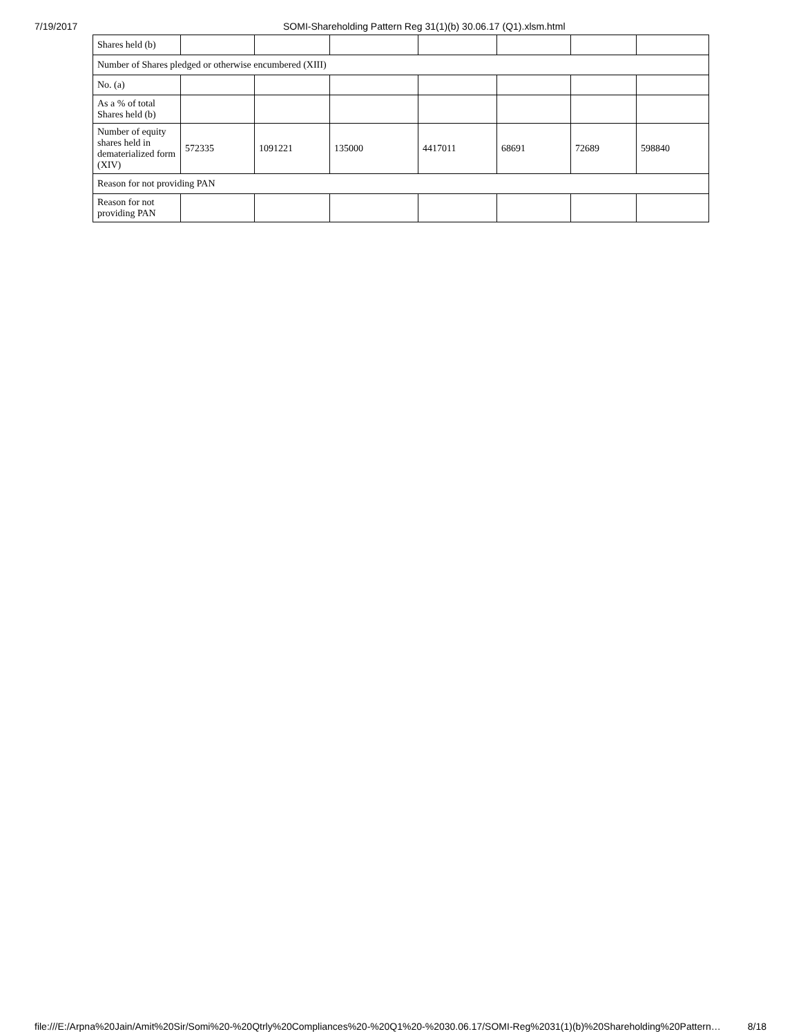7/19/2017 SOMI-Shareholding Pattern Reg 31(1)(b) 30.06.17 (Q1).xlsm.html
| Shares held (b) | | | | | | | |
| Number of Shares pledged or otherwise encumbered (XIII) | | | | | | | |
| No. (a) | | | | | | | |
| As a % of total Shares held (b) | | | | | | | |
| Number of equity shares held in dematerialized form (XIV) | 572335 | 1091221 | 135000 | 4417011 | 68691 | 72689 | 598840 |
| Reason for not providing PAN | | | | | | | |
| Reason for not providing PAN | | | | | | | |
file:///E:/Arpna%20Jain/Amit%20Sir/Somi%20-%20Qtrly%20Compliances%20-%20Q1%20-%2030.06.17/SOMI-Reg%2031(1)(b)%20Shareholding%20Pattern… 8/18